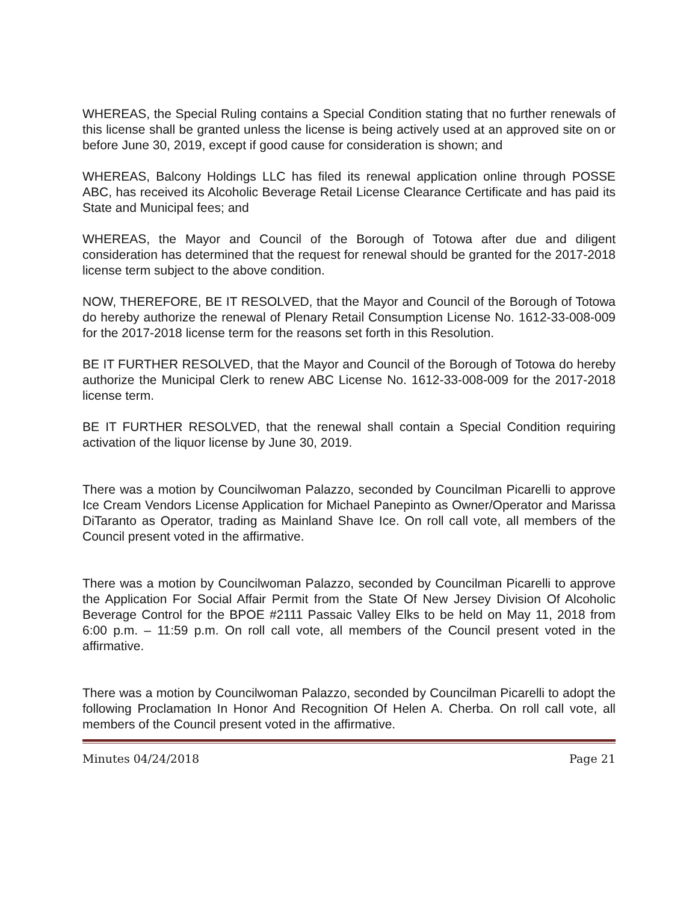WHEREAS, the Special Ruling contains a Special Condition stating that no further renewals of this license shall be granted unless the license is being actively used at an approved site on or before June 30, 2019, except if good cause for consideration is shown; and
WHEREAS, Balcony Holdings LLC has filed its renewal application online through POSSE ABC, has received its Alcoholic Beverage Retail License Clearance Certificate and has paid its State and Municipal fees; and
WHEREAS, the Mayor and Council of the Borough of Totowa after due and diligent consideration has determined that the request for renewal should be granted for the 2017-2018 license term subject to the above condition.
NOW, THEREFORE, BE IT RESOLVED, that the Mayor and Council of the Borough of Totowa do hereby authorize the renewal of Plenary Retail Consumption License No. 1612-33-008-009 for the 2017-2018 license term for the reasons set forth in this Resolution.
BE IT FURTHER RESOLVED, that the Mayor and Council of the Borough of Totowa do hereby authorize the Municipal Clerk to renew ABC License No. 1612-33-008-009 for the 2017-2018 license term.
BE IT FURTHER RESOLVED, that the renewal shall contain a Special Condition requiring activation of the liquor license by June 30, 2019.
There was a motion by Councilwoman Palazzo, seconded by Councilman Picarelli to approve Ice Cream Vendors License Application for Michael Panepinto as Owner/Operator and Marissa DiTaranto as Operator, trading as Mainland Shave Ice. On roll call vote, all members of the Council present voted in the affirmative.
There was a motion by Councilwoman Palazzo, seconded by Councilman Picarelli to approve the Application For Social Affair Permit from the State Of New Jersey Division Of Alcoholic Beverage Control for the BPOE #2111 Passaic Valley Elks to be held on May 11, 2018 from 6:00 p.m. – 11:59 p.m. On roll call vote, all members of the Council present voted in the affirmative.
There was a motion by Councilwoman Palazzo, seconded by Councilman Picarelli to adopt the following Proclamation In Honor And Recognition Of Helen A. Cherba. On roll call vote, all members of the Council present voted in the affirmative.
Minutes 04/24/2018 Page 21